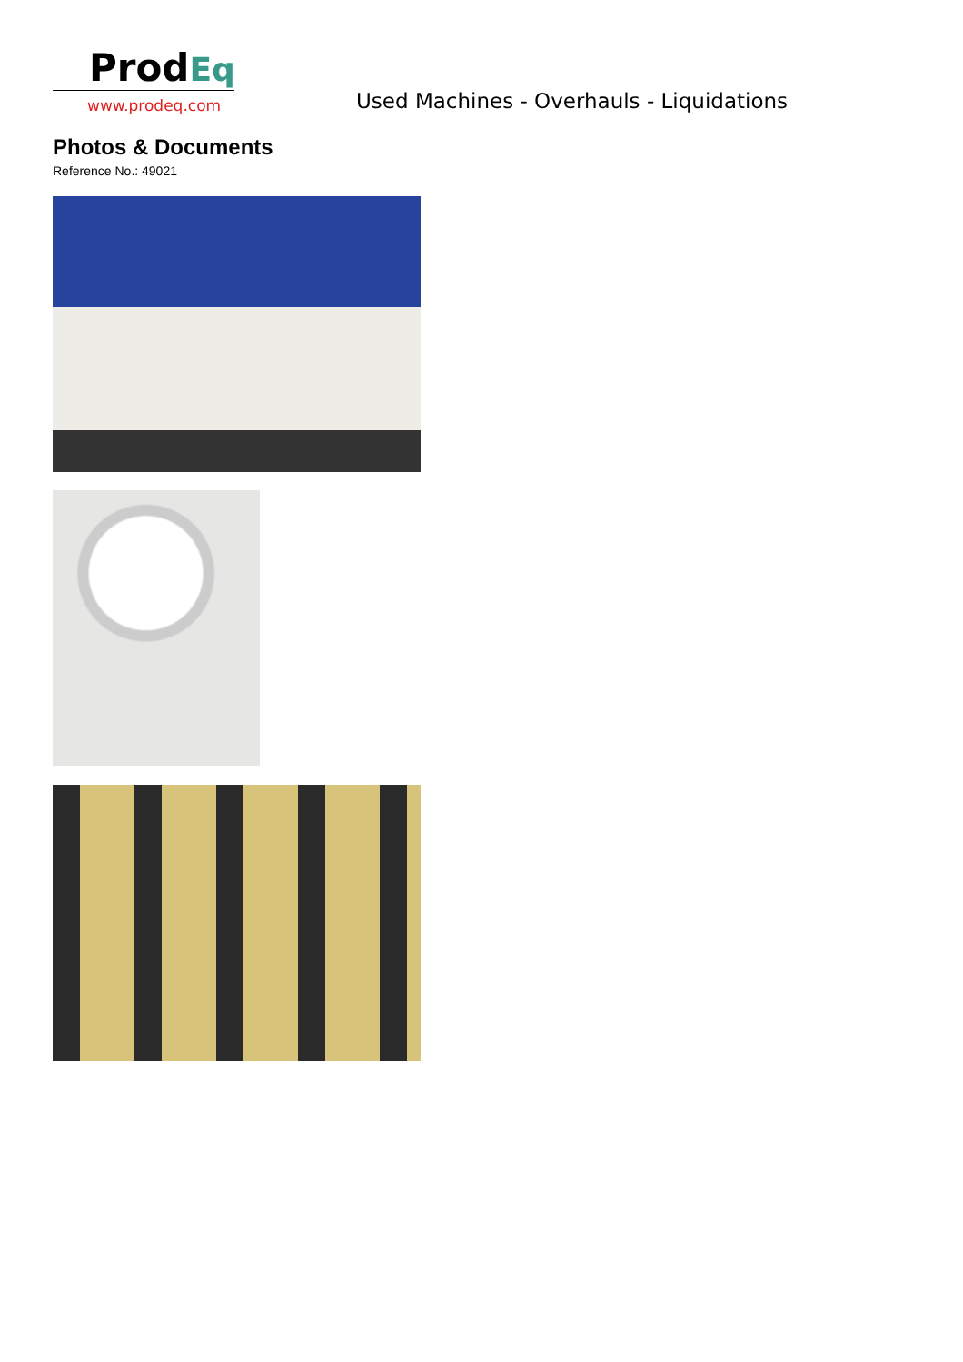ProdEq
www.prodeq.com
Used Machines - Overhauls - Liquidations
Photos & Documents
Reference No.: 49021